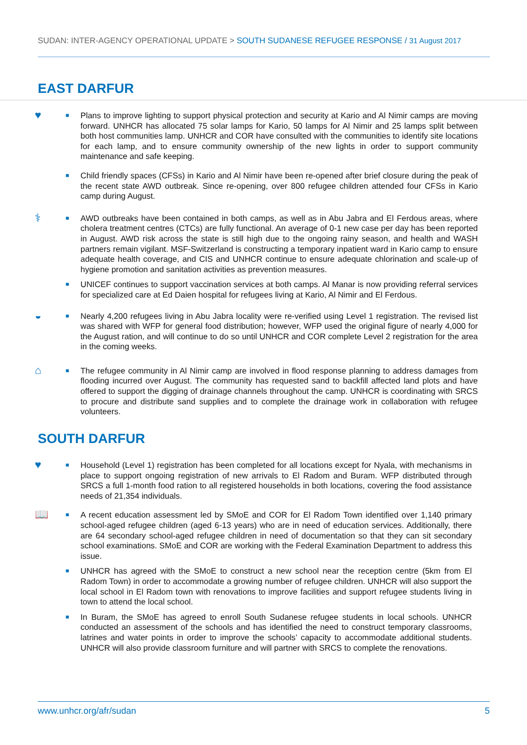SUDAN: INTER-AGENCY OPERATIONAL UPDATE > SOUTH SUDANESE REFUGEE RESPONSE / 31 August 2017
EAST DARFUR
♥
■
Plans to improve lighting to support physical protection and security at Kario and Al Nimir camps are moving forward. UNHCR has allocated 75 solar lamps for Kario, 50 lamps for Al Nimir and 25 lamps split between both host communities lamp. UNHCR and COR have consulted with the communities to identify site locations for each lamp, and to ensure community ownership of the new lights in order to support community maintenance and safe keeping.
■
Child friendly spaces (CFSs) in Kario and Al Nimir have been re-opened after brief closure during the peak of the recent state AWD outbreak. Since re-opening, over 800 refugee children attended four CFSs in Kario camp during August.
⚕
■
AWD outbreaks have been contained in both camps, as well as in Abu Jabra and El Ferdous areas, where cholera treatment centres (CTCs) are fully functional. An average of 0-1 new case per day has been reported in August. AWD risk across the state is still high due to the ongoing rainy season, and health and WASH partners remain vigilant. MSF-Switzerland is constructing a temporary inpatient ward in Kario camp to ensure adequate health coverage, and CIS and UNHCR continue to ensure adequate chlorination and scale-up of hygiene promotion and sanitation activities as prevention measures.
■
UNICEF continues to support vaccination services at both camps. Al Manar is now providing referral services for specialized care at Ed Daien hospital for refugees living at Kario, Al Nimir and El Ferdous.
◒
■
Nearly 4,200 refugees living in Abu Jabra locality were re-verified using Level 1 registration. The revised list was shared with WFP for general food distribution; however, WFP used the original figure of nearly 4,000 for the August ration, and will continue to do so until UNHCR and COR complete Level 2 registration for the area in the coming weeks.
⌂
■
The refugee community in Al Nimir camp are involved in flood response planning to address damages from flooding incurred over August. The community has requested sand to backfill affected land plots and have offered to support the digging of drainage channels throughout the camp. UNHCR is coordinating with SRCS to procure and distribute sand supplies and to complete the drainage work in collaboration with refugee volunteers.
SOUTH DARFUR
♥
■
Household (Level 1) registration has been completed for all locations except for Nyala, with mechanisms in place to support ongoing registration of new arrivals to El Radom and Buram. WFP distributed through SRCS a full 1-month food ration to all registered households in both locations, covering the food assistance needs of 21,354 individuals.
📖
■
A recent education assessment led by SMoE and COR for El Radom Town identified over 1,140 primary school-aged refugee children (aged 6-13 years) who are in need of education services. Additionally, there are 64 secondary school-aged refugee children in need of documentation so that they can sit secondary school examinations. SMoE and COR are working with the Federal Examination Department to address this issue.
■
UNHCR has agreed with the SMoE to construct a new school near the reception centre (5km from El Radom Town) in order to accommodate a growing number of refugee children. UNHCR will also support the local school in El Radom town with renovations to improve facilities and support refugee students living in town to attend the local school.
■
In Buram, the SMoE has agreed to enroll South Sudanese refugee students in local schools. UNHCR conducted an assessment of the schools and has identified the need to construct temporary classrooms, latrines and water points in order to improve the schools’ capacity to accommodate additional students. UNHCR will also provide classroom furniture and will partner with SRCS to complete the renovations.
www.unhcr.org/afr/sudan 5